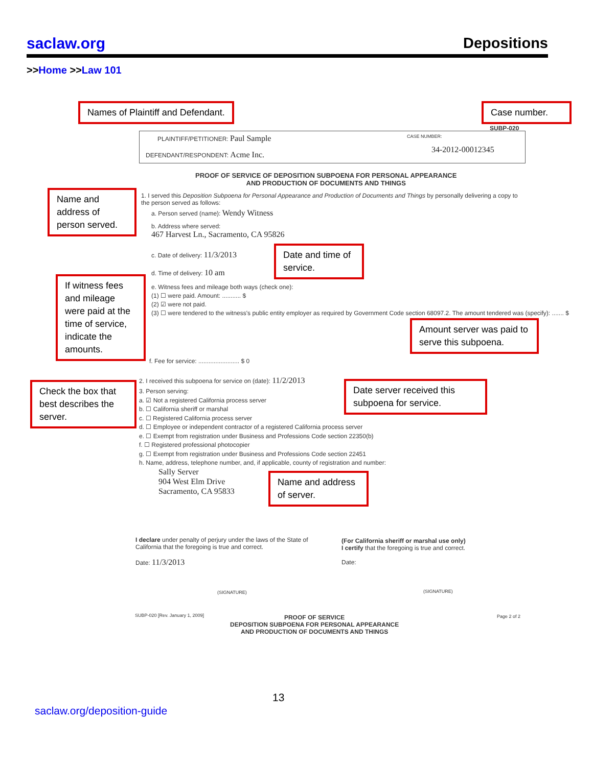saclaw.org Depositions
>>Home >>Law 101
SUBP-020
PLAINTIFF/PETITIONER: Paul Sample
DEFENDANT/RESPONDENT: Acme Inc.
CASE NUMBER:
34-2012-00012345
PROOF OF SERVICE OF DEPOSITION SUBPOENA FOR PERSONAL APPEARANCE
AND PRODUCTION OF DOCUMENTS AND THINGS
1. I served this Deposition Subpoena for Personal Appearance and Production of Documents and Things by personally delivering a copy to the person served as follows:
a. Person served (name): Wendy Witness
b. Address where served:
467 Harvest Ln., Sacramento, CA 95826
c. Date of delivery: 11/3/2013
d. Time of delivery: 10 am
e. Witness fees and mileage both ways (check one):
(1) ☐ were paid. Amount: ........... $
(2) ☑ were not paid.
(3) ☐ were tendered to the witness's public entity employer as required by Government Code section 68097.2. The amount tendered was (specify): ....... $
f. Fee for service: ........................ $ 0
2. I received this subpoena for service on (date): 11/2/2013
3. Person serving:
a. ☑ Not a registered California process server
b. ☐ California sheriff or marshal
c. ☐ Registered California process server
d. ☐ Employee or independent contractor of a registered California process server
e. ☐ Exempt from registration under Business and Professions Code section 22350(b)
f. ☐ Registered professional photocopier
g. ☐ Exempt from registration under Business and Professions Code section 22451
h. Name, address, telephone number, and, if applicable, county of registration and number:
Sally Server
904 West Elm Drive
Sacramento, CA 95833
I declare under penalty of perjury under the laws of the State of California that the foregoing is true and correct.
Date: 11/3/2013
(SIGNATURE)
(For California sheriff or marshal use only)
I certify that the foregoing is true and correct.
Date:
(SIGNATURE)
SUBP-020 [Rev. January 1, 2009]
PROOF OF SERVICE
DEPOSITION SUBPOENA FOR PERSONAL APPEARANCE
AND PRODUCTION OF DOCUMENTS AND THINGS
Page 2 of 2
Names of Plaintiff and Defendant.
Case number.
Name and address of person served.
Date and time of service.
If witness fees and mileage were paid at the time of service, indicate the amounts.
Amount server was paid to serve this subpoena.
Check the box that best describes the server.
Date server received this subpoena for service.
Name and address of server.
13
saclaw.org/deposition-guide